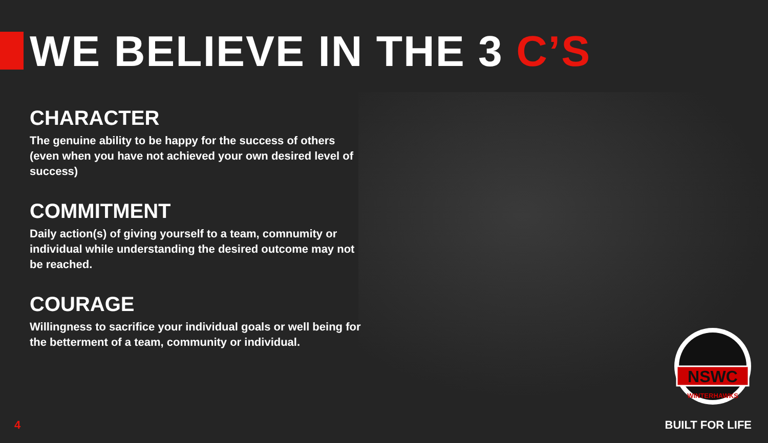WE BELIEVE IN THE 3 C’S
CHARACTER
The genuine ability to be happy for the success of others (even when you have not achieved your own desired level of success)
COMMITMENT
Daily action(s) of giving yourself to a team, comnumity or individual while understanding the desired outcome may not be reached.
COURAGE
Willingness to sacrifice your individual goals or well being for the betterment of a team, community or individual.
NSWC
WINTERHAWKS
4 BUILT FOR LIFE